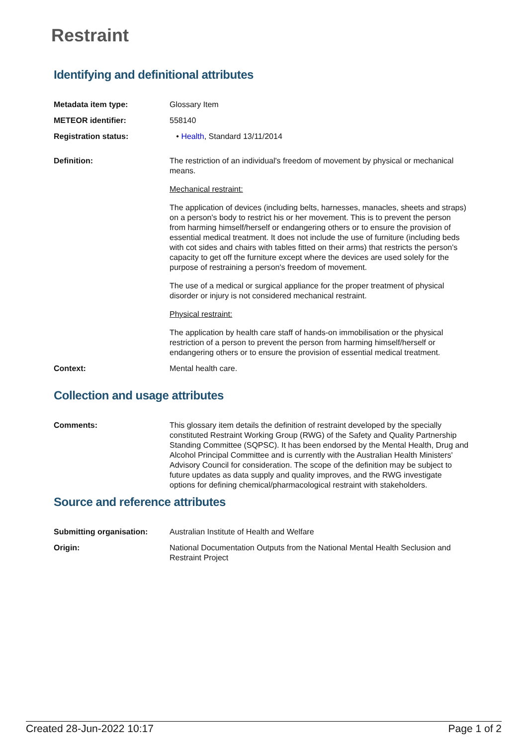Restraint
Identifying and definitional attributes
Metadata item type: Glossary Item
METEOR identifier: 558140
Registration status: • Health, Standard 13/11/2014
Definition: The restriction of an individual's freedom of movement by physical or mechanical means.
Mechanical restraint:
The application of devices (including belts, harnesses, manacles, sheets and straps) on a person's body to restrict his or her movement. This is to prevent the person from harming himself/herself or endangering others or to ensure the provision of essential medical treatment. It does not include the use of furniture (including beds with cot sides and chairs with tables fitted on their arms) that restricts the person's capacity to get off the furniture except where the devices are used solely for the purpose of restraining a person's freedom of movement.
The use of a medical or surgical appliance for the proper treatment of physical disorder or injury is not considered mechanical restraint.
Physical restraint:
The application by health care staff of hands-on immobilisation or the physical restriction of a person to prevent the person from harming himself/herself or endangering others or to ensure the provision of essential medical treatment.
Context: Mental health care.
Collection and usage attributes
Comments: This glossary item details the definition of restraint developed by the specially constituted Restraint Working Group (RWG) of the Safety and Quality Partnership Standing Committee (SQPSC). It has been endorsed by the Mental Health, Drug and Alcohol Principal Committee and is currently with the Australian Health Ministers' Advisory Council for consideration. The scope of the definition may be subject to future updates as data supply and quality improves, and the RWG investigate options for defining chemical/pharmacological restraint with stakeholders.
Source and reference attributes
Submitting organisation: Australian Institute of Health and Welfare
Origin: National Documentation Outputs from the National Mental Health Seclusion and Restraint Project
Created 28-Jun-2022 10:17 Page 1 of 2